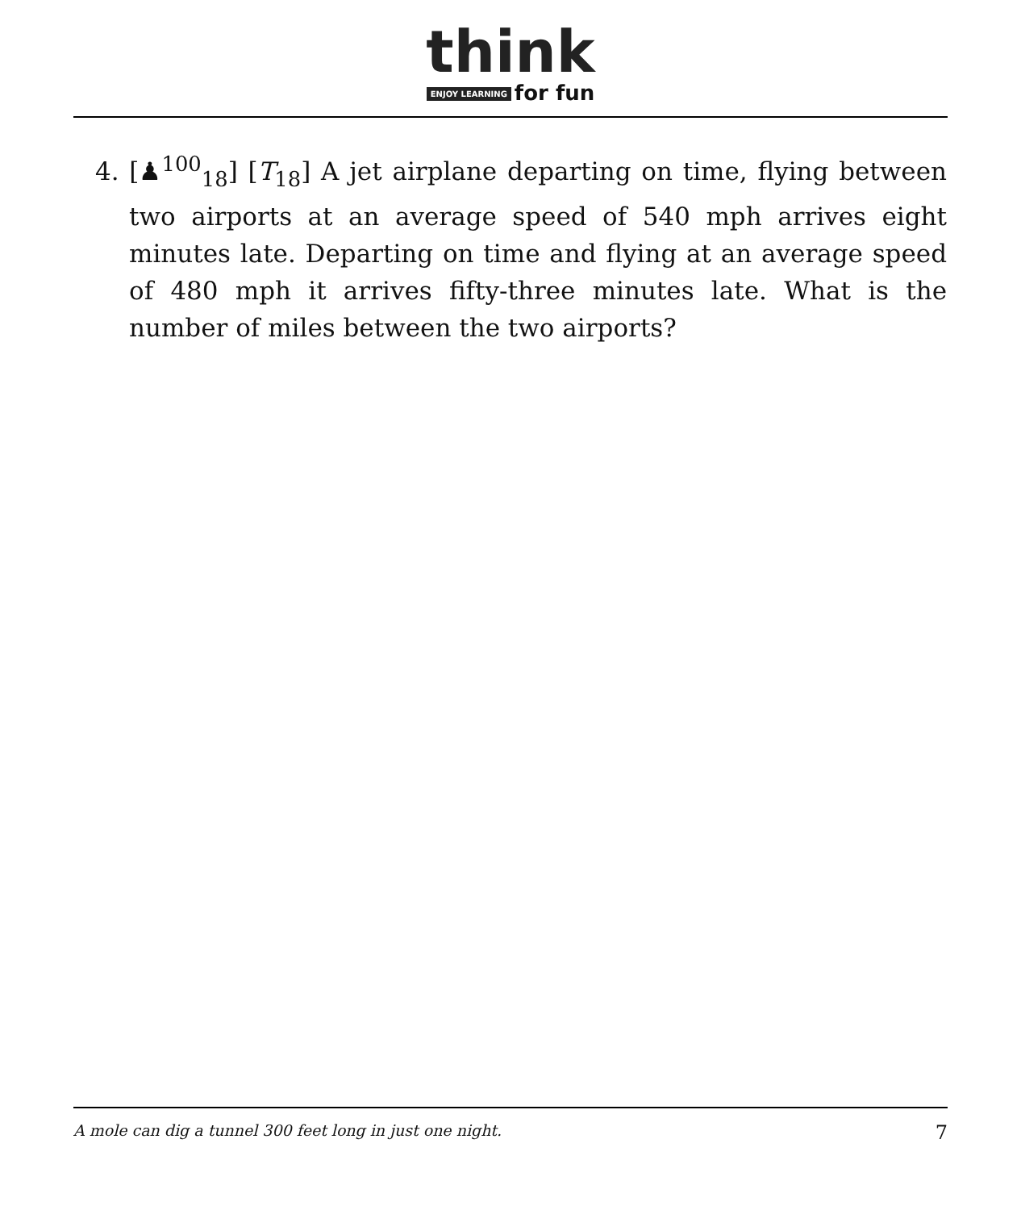think
ENJOY LEARNING for fun
4. [♟<sup>100</sup><sub>18</sub>] [T<sub>18</sub>] A jet airplane departing on time, flying between two airports at an average speed of 540 mph arrives eight minutes late. Departing on time and flying at an average speed of 480 mph it arrives fifty-three minutes late. What is the number of miles between the two airports?
A mole can dig a tunnel 300 feet long in just one night. 7